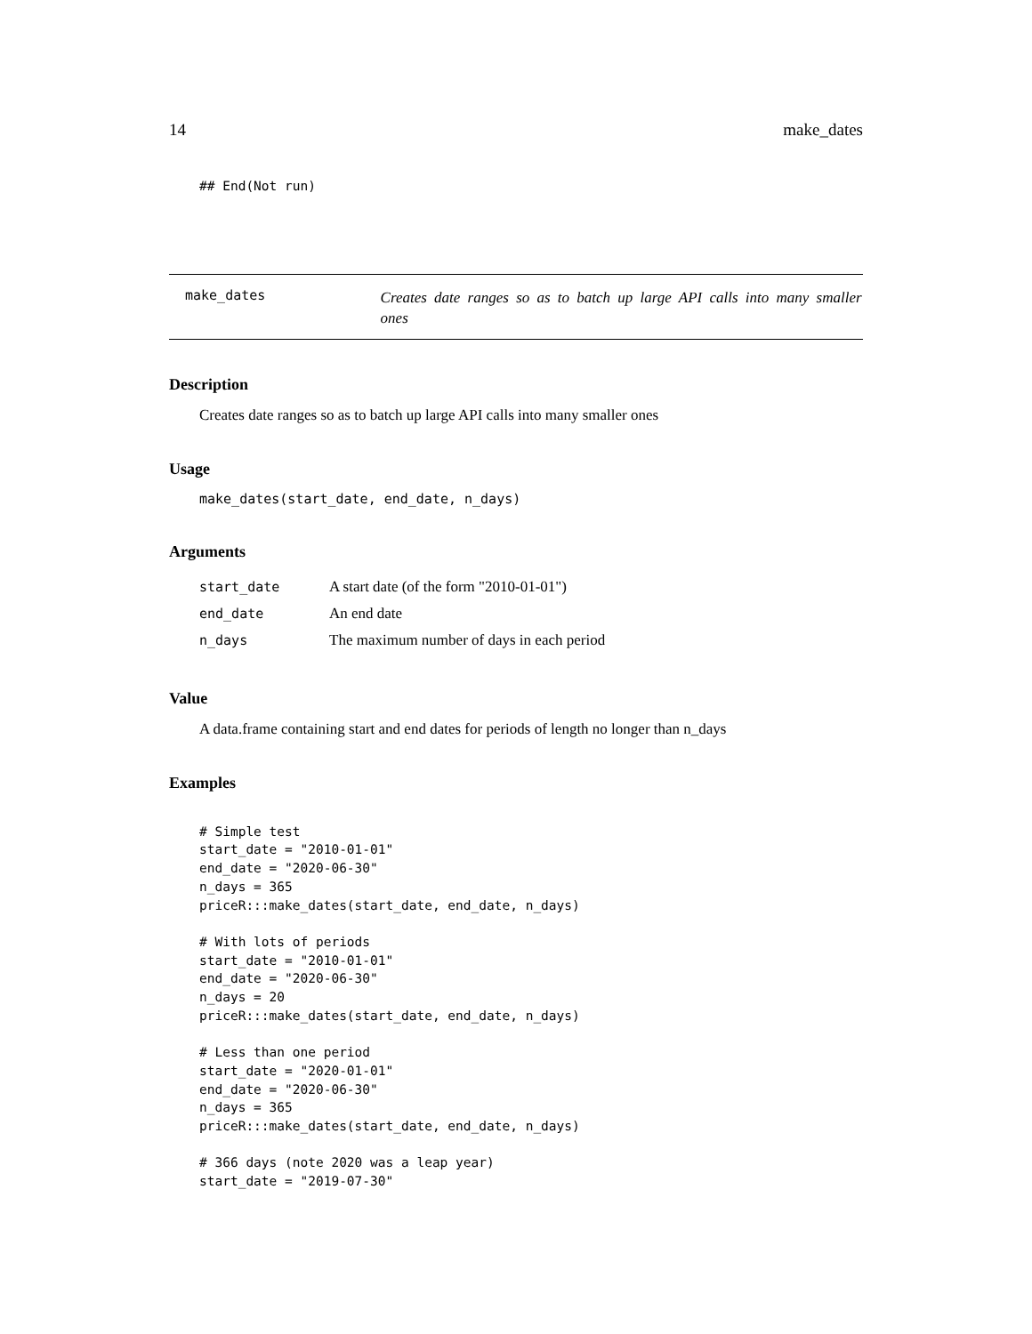14 make_dates
## End(Not run)
make_dates
Creates date ranges so as to batch up large API calls into many smaller ones
Description
Creates date ranges so as to batch up large API calls into many smaller ones
Usage
make_dates(start_date, end_date, n_days)
Arguments
| start_date | A start date (of the form "2010-01-01") |
| end_date | An end date |
| n_days | The maximum number of days in each period |
Value
A data.frame containing start and end dates for periods of length no longer than n_days
Examples
# Simple test
start_date = "2010-01-01"
end_date = "2020-06-30"
n_days = 365
priceR:::make_dates(start_date, end_date, n_days)

# With lots of periods
start_date = "2010-01-01"
end_date = "2020-06-30"
n_days = 20
priceR:::make_dates(start_date, end_date, n_days)

# Less than one period
start_date = "2020-01-01"
end_date = "2020-06-30"
n_days = 365
priceR:::make_dates(start_date, end_date, n_days)

# 366 days (note 2020 was a leap year)
start_date = "2019-07-30"